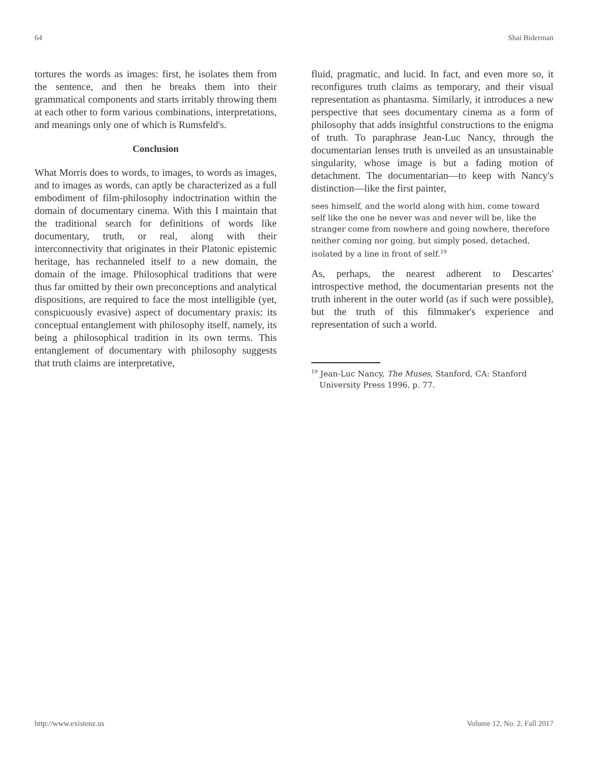64 Shai Biderman
tortures the words as images: first, he isolates them from the sentence, and then he breaks them into their grammatical components and starts irritably throwing them at each other to form various combinations, interpretations, and meanings only one of which is Rumsfeld's.
Conclusion
What Morris does to words, to images, to words as images, and to images as words, can aptly be characterized as a full embodiment of film-philosophy indoctrination within the domain of documentary cinema. With this I maintain that the traditional search for definitions of words like documentary, truth, or real, along with their interconnectivity that originates in their Platonic epistemic heritage, has rechanneled itself to a new domain, the domain of the image. Philosophical traditions that were thus far omitted by their own preconceptions and analytical dispositions, are required to face the most intelligible (yet, conspicuously evasive) aspect of documentary praxis: its conceptual entanglement with philosophy itself, namely, its being a philosophical tradition in its own terms. This entanglement of documentary with philosophy suggests that truth claims are interpretative,
fluid, pragmatic, and lucid. In fact, and even more so, it reconfigures truth claims as temporary, and their visual representation as phantasma. Similarly, it introduces a new perspective that sees documentary cinema as a form of philosophy that adds insightful constructions to the enigma of truth. To paraphrase Jean-Luc Nancy, through the documentarian lenses truth is unveiled as an unsustainable singularity, whose image is but a fading motion of detachment. The documentarian—to keep with Nancy's distinction—like the first painter,
sees himself, and the world along with him, come toward self like the one he never was and never will be, like the stranger come from nowhere and going nowhere, therefore neither coming nor going, but simply posed, detached, isolated by a line in front of self.<sup>19</sup>
As, perhaps, the nearest adherent to Descartes' introspective method, the documentarian presents not the truth inherent in the outer world (as if such were possible), but the truth of this filmmaker's experience and representation of such a world.
<sup>19</sup> Jean-Luc Nancy, The Muses, Stanford, CA: Stanford University Press 1996, p. 77.
http://www.existenz.us Volume 12, No. 2, Fall 2017